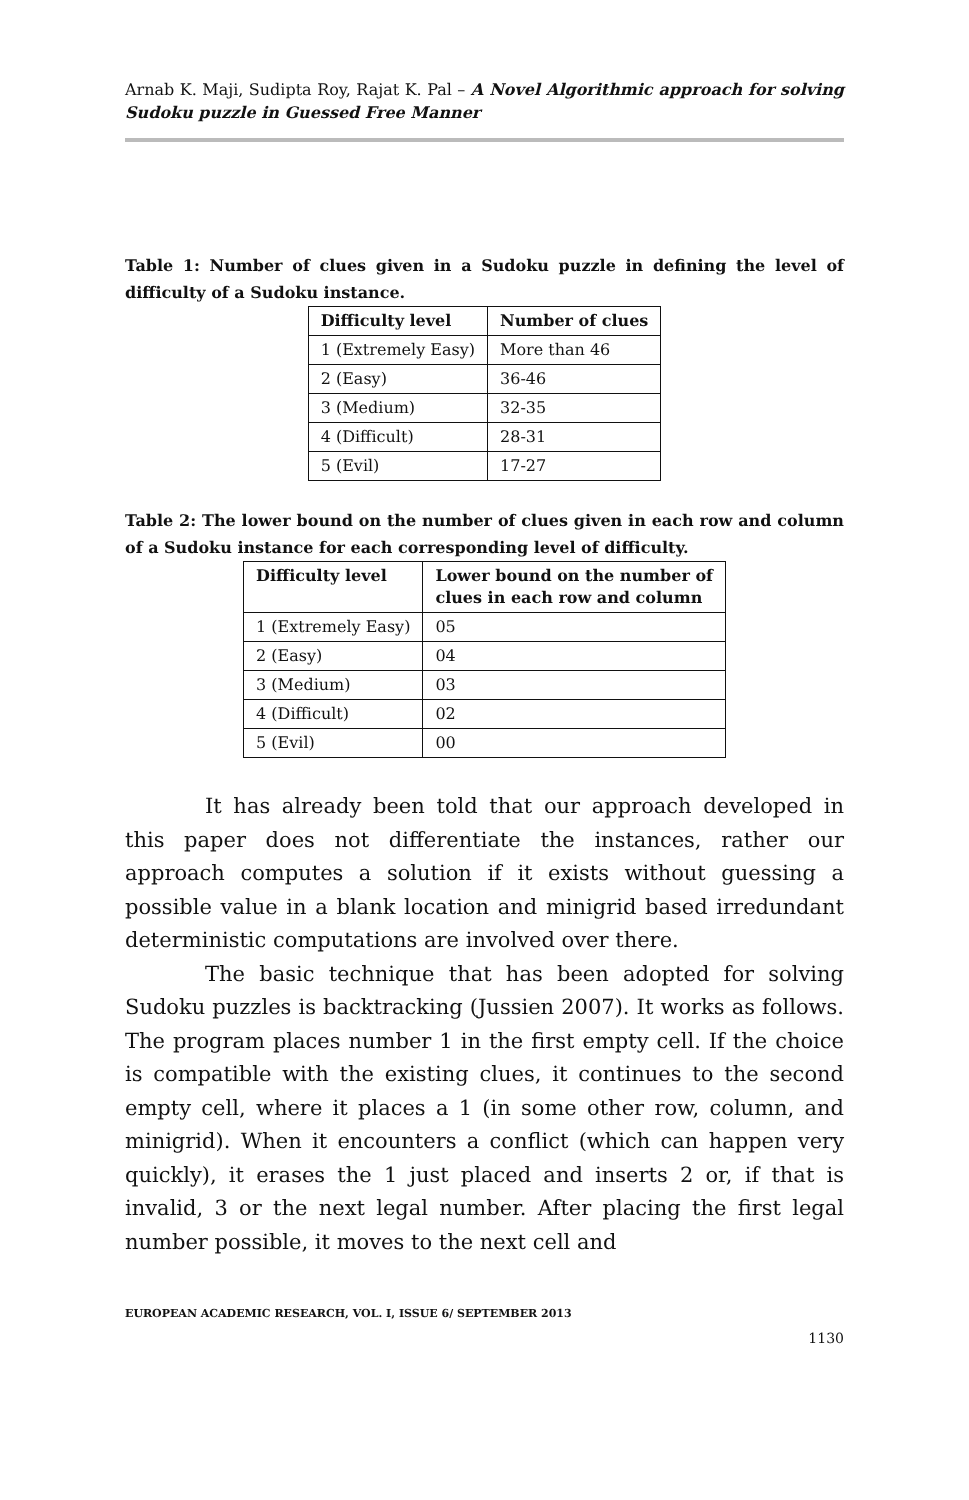Arnab K. Maji, Sudipta Roy, Rajat K. Pal – A Novel Algorithmic approach for solving Sudoku puzzle in Guessed Free Manner
Table 1: Number of clues given in a Sudoku puzzle in defining the level of difficulty of a Sudoku instance.
| Difficulty level | Number of clues |
| --- | --- |
| 1 (Extremely Easy) | More than 46 |
| 2 (Easy) | 36-46 |
| 3 (Medium) | 32-35 |
| 4 (Difficult) | 28-31 |
| 5 (Evil) | 17-27 |
Table 2: The lower bound on the number of clues given in each row and column of a Sudoku instance for each corresponding level of difficulty.
| Difficulty level | Lower bound on the number of clues in each row and column |
| --- | --- |
| 1 (Extremely Easy) | 05 |
| 2 (Easy) | 04 |
| 3 (Medium) | 03 |
| 4 (Difficult) | 02 |
| 5 (Evil) | 00 |
It has already been told that our approach developed in this paper does not differentiate the instances, rather our approach computes a solution if it exists without guessing a possible value in a blank location and minigrid based irredundant deterministic computations are involved over there.
The basic technique that has been adopted for solving Sudoku puzzles is backtracking (Jussien 2007). It works as follows. The program places number 1 in the first empty cell. If the choice is compatible with the existing clues, it continues to the second empty cell, where it places a 1 (in some other row, column, and minigrid). When it encounters a conflict (which can happen very quickly), it erases the 1 just placed and inserts 2 or, if that is invalid, 3 or the next legal number. After placing the first legal number possible, it moves to the next cell and
EUROPEAN ACADEMIC RESEARCH, VOL. I, ISSUE 6/ SEPTEMBER 2013
1130